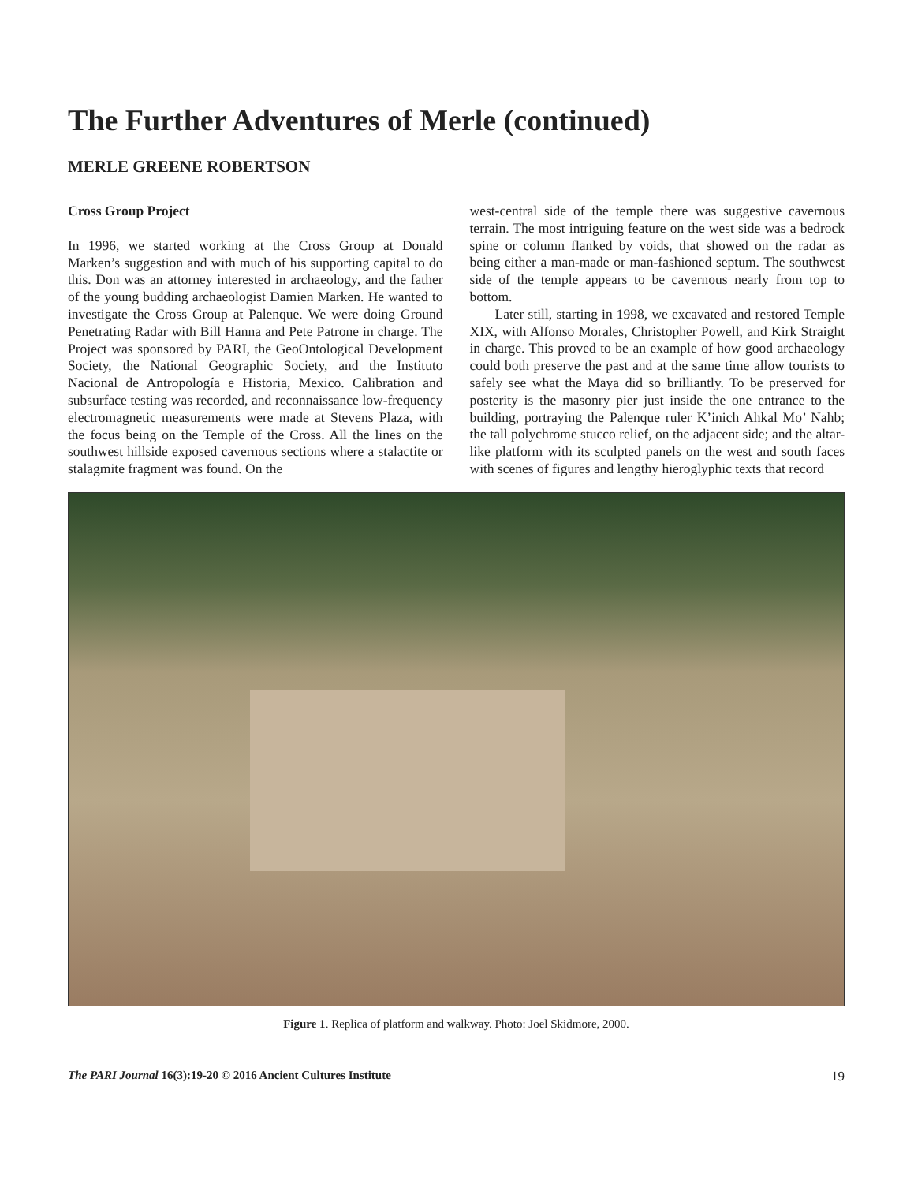The Further Adventures of Merle (continued)
MERLE GREENE ROBERTSON
Cross Group Project
In 1996, we started working at the Cross Group at Donald Marken’s suggestion and with much of his supporting capital to do this. Don was an attorney interested in archaeology, and the father of the young budding archaeologist Damien Marken. He wanted to investigate the Cross Group at Palenque. We were doing Ground Penetrating Radar with Bill Hanna and Pete Patrone in charge. The Project was sponsored by PARI, the GeoOntological Development Society, the National Geographic Society, and the Instituto Nacional de Antropología e Historia, Mexico. Calibration and subsurface testing was recorded, and reconnaissance low-frequency electromagnetic measurements were made at Stevens Plaza, with the focus being on the Temple of the Cross. All the lines on the southwest hillside exposed cavernous sections where a stalactite or stalagmite fragment was found. On the
west-central side of the temple there was suggestive cavernous terrain. The most intriguing feature on the west side was a bedrock spine or column flanked by voids, that showed on the radar as being either a man-made or man-fashioned septum. The southwest side of the temple appears to be cavernous nearly from top to bottom.
Later still, starting in 1998, we excavated and restored Temple XIX, with Alfonso Morales, Christopher Powell, and Kirk Straight in charge. This proved to be an example of how good archaeology could both preserve the past and at the same time allow tourists to safely see what the Maya did so brilliantly. To be preserved for posterity is the masonry pier just inside the one entrance to the building, portraying the Palenque ruler K’inich Ahkal Mo’ Nahb; the tall polychrome stucco relief, on the adjacent side; and the altar-like platform with its sculpted panels on the west and south faces with scenes of figures and lengthy hieroglyphic texts that record
Figure 1. Replica of platform and walkway. Photo: Joel Skidmore, 2000.
The PARI Journal 16(3):19-20 © 2016 Ancient Cultures Institute 19